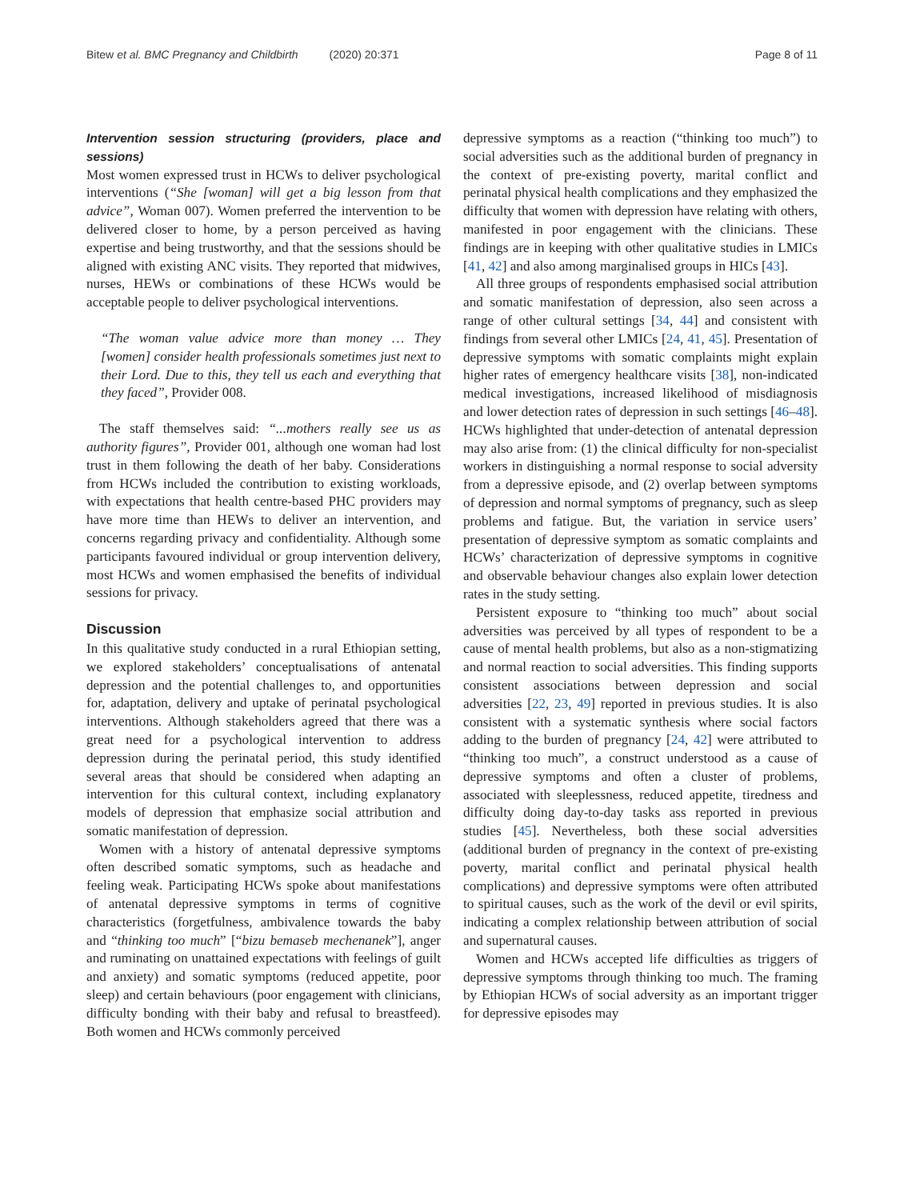Bitew et al. BMC Pregnancy and Childbirth (2020) 20:371 Page 8 of 11
Intervention session structuring (providers, place and sessions)
Most women expressed trust in HCWs to deliver psychological interventions (“She [woman] will get a big lesson from that advice”, Woman 007). Women preferred the intervention to be delivered closer to home, by a person perceived as having expertise and being trustworthy, and that the sessions should be aligned with existing ANC visits. They reported that midwives, nurses, HEWs or combinations of these HCWs would be acceptable people to deliver psychological interventions.
“The woman value advice more than money … They [women] consider health professionals sometimes just next to their Lord. Due to this, they tell us each and everything that they faced”, Provider 008.
The staff themselves said: “...mothers really see us as authority figures”, Provider 001, although one woman had lost trust in them following the death of her baby. Considerations from HCWs included the contribution to existing workloads, with expectations that health centre-based PHC providers may have more time than HEWs to deliver an intervention, and concerns regarding privacy and confidentiality. Although some participants favoured individual or group intervention delivery, most HCWs and women emphasised the benefits of individual sessions for privacy.
Discussion
In this qualitative study conducted in a rural Ethiopian setting, we explored stakeholders’ conceptualisations of antenatal depression and the potential challenges to, and opportunities for, adaptation, delivery and uptake of perinatal psychological interventions. Although stakeholders agreed that there was a great need for a psychological intervention to address depression during the perinatal period, this study identified several areas that should be considered when adapting an intervention for this cultural context, including explanatory models of depression that emphasize social attribution and somatic manifestation of depression.
Women with a history of antenatal depressive symptoms often described somatic symptoms, such as headache and feeling weak. Participating HCWs spoke about manifestations of antenatal depressive symptoms in terms of cognitive characteristics (forgetfulness, ambivalence towards the baby and “thinking too much” [“bizu bemaseb mechenanek”], anger and ruminating on unattained expectations with feelings of guilt and anxiety) and somatic symptoms (reduced appetite, poor sleep) and certain behaviours (poor engagement with clinicians, difficulty bonding with their baby and refusal to breastfeed). Both women and HCWs commonly perceived
depressive symptoms as a reaction (“thinking too much”) to social adversities such as the additional burden of pregnancy in the context of pre-existing poverty, marital conflict and perinatal physical health complications and they emphasized the difficulty that women with depression have relating with others, manifested in poor engagement with the clinicians. These findings are in keeping with other qualitative studies in LMICs [41, 42] and also among marginalised groups in HICs [43].
All three groups of respondents emphasised social attribution and somatic manifestation of depression, also seen across a range of other cultural settings [34, 44] and consistent with findings from several other LMICs [24, 41, 45]. Presentation of depressive symptoms with somatic complaints might explain higher rates of emergency healthcare visits [38], non-indicated medical investigations, increased likelihood of misdiagnosis and lower detection rates of depression in such settings [46–48]. HCWs highlighted that under-detection of antenatal depression may also arise from: (1) the clinical difficulty for non-specialist workers in distinguishing a normal response to social adversity from a depressive episode, and (2) overlap between symptoms of depression and normal symptoms of pregnancy, such as sleep problems and fatigue. But, the variation in service users’ presentation of depressive symptom as somatic complaints and HCWs’ characterization of depressive symptoms in cognitive and observable behaviour changes also explain lower detection rates in the study setting.
Persistent exposure to “thinking too much” about social adversities was perceived by all types of respondent to be a cause of mental health problems, but also as a non-stigmatizing and normal reaction to social adversities. This finding supports consistent associations between depression and social adversities [22, 23, 49] reported in previous studies. It is also consistent with a systematic synthesis where social factors adding to the burden of pregnancy [24, 42] were attributed to “thinking too much”, a construct understood as a cause of depressive symptoms and often a cluster of problems, associated with sleeplessness, reduced appetite, tiredness and difficulty doing day-to-day tasks ass reported in previous studies [45]. Nevertheless, both these social adversities (additional burden of pregnancy in the context of pre-existing poverty, marital conflict and perinatal physical health complications) and depressive symptoms were often attributed to spiritual causes, such as the work of the devil or evil spirits, indicating a complex relationship between attribution of social and supernatural causes.
Women and HCWs accepted life difficulties as triggers of depressive symptoms through thinking too much. The framing by Ethiopian HCWs of social adversity as an important trigger for depressive episodes may